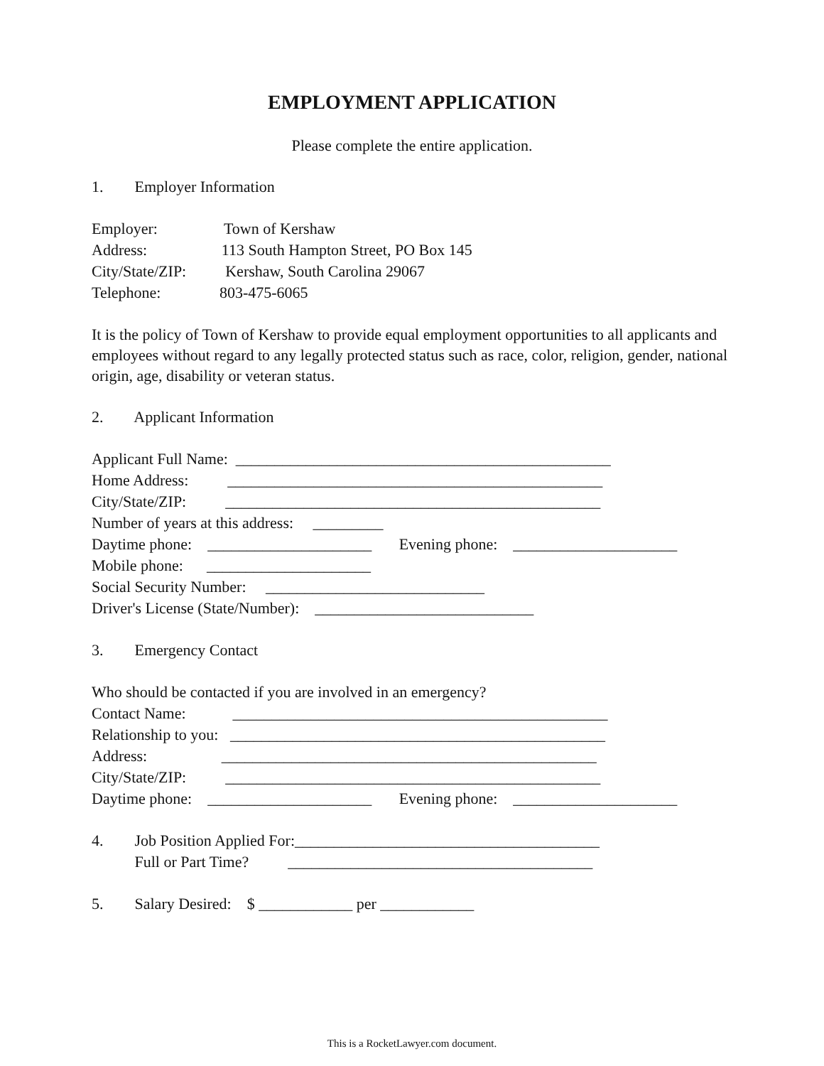EMPLOYMENT APPLICATION
Please complete the entire application.
1. Employer Information
Employer: Town of Kershaw
Address: 113 South Hampton Street, PO Box 145
City/State/ZIP: Kershaw, South Carolina 29067
Telephone: 803-475-6065
It is the policy of Town of Kershaw to provide equal employment opportunities to all applicants and employees without regard to any legally protected status such as race, color, religion, gender, national origin, age, disability or veteran status.
2. Applicant Information
Applicant Full Name: ________________________________________________
Home Address: ________________________________________________
City/State/ZIP: ________________________________________________
Number of years at this address: _________
Daytime phone: _____________________ Evening phone: _____________________
Mobile phone: _____________________
Social Security Number: ____________________________
Driver's License (State/Number): ____________________________
3. Emergency Contact
Who should be contacted if you are involved in an emergency?
Contact Name: ________________________________________________
Relationship to you: ________________________________________________
Address: ________________________________________________
City/State/ZIP: ________________________________________________
Daytime phone: _____________________ Evening phone: _____________________
4. Job Position Applied For:_______________________________________
Full or Part Time? _______________________________________
5. Salary Desired: $ ____________ per ____________
This is a RocketLawyer.com document.